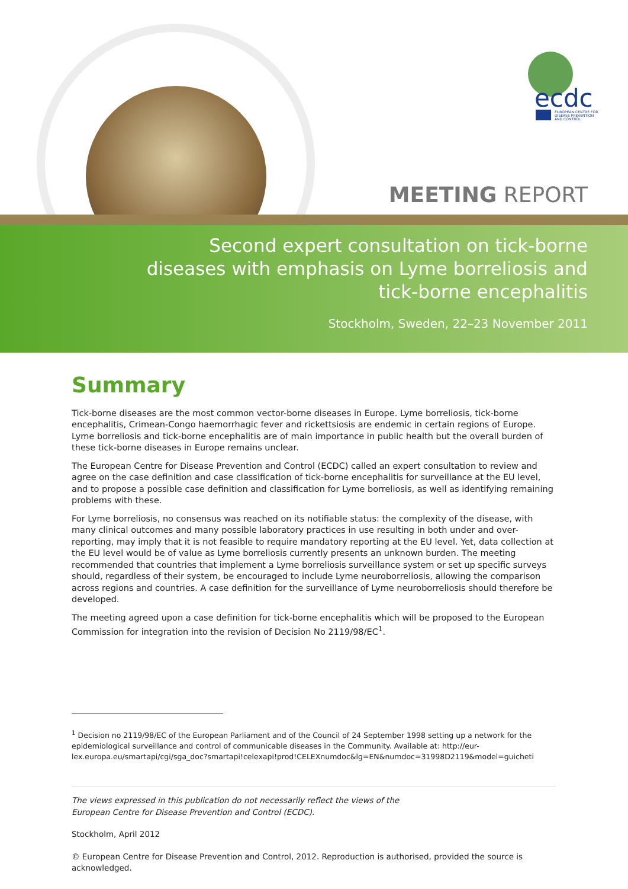ecdc
EUROPEAN CENTRE FOR
DISEASE PREVENTION
AND CONTROL
MEETING REPORT
Second expert consultation on tick-borne
diseases with emphasis on Lyme borreliosis and
tick-borne encephalitis
Stockholm, Sweden, 22–23 November 2011
Summary
Tick-borne diseases are the most common vector-borne diseases in Europe. Lyme borreliosis, tick-borne encephalitis, Crimean-Congo haemorrhagic fever and rickettsiosis are endemic in certain regions of Europe. Lyme borreliosis and tick-borne encephalitis are of main importance in public health but the overall burden of these tick-borne diseases in Europe remains unclear.
The European Centre for Disease Prevention and Control (ECDC) called an expert consultation to review and agree on the case definition and case classification of tick-borne encephalitis for surveillance at the EU level, and to propose a possible case definition and classification for Lyme borreliosis, as well as identifying remaining problems with these.
For Lyme borreliosis, no consensus was reached on its notifiable status: the complexity of the disease, with many clinical outcomes and many possible laboratory practices in use resulting in both under and over-reporting, may imply that it is not feasible to require mandatory reporting at the EU level. Yet, data collection at the EU level would be of value as Lyme borreliosis currently presents an unknown burden. The meeting recommended that countries that implement a Lyme borreliosis surveillance system or set up specific surveys should, regardless of their system, be encouraged to include Lyme neuroborreliosis, allowing the comparison across regions and countries. A case definition for the surveillance of Lyme neuroborreliosis should therefore be developed.
The meeting agreed upon a case definition for tick-borne encephalitis which will be proposed to the European Commission for integration into the revision of Decision No 2119/98/EC<sup>1</sup>.
<sup>1</sup> Decision no 2119/98/EC of the European Parliament and of the Council of 24 September 1998 setting up a network for the epidemiological surveillance and control of communicable diseases in the Community. Available at: http://eur-lex.europa.eu/smartapi/cgi/sga_doc?smartapi!celexapi!prod!CELEXnumdoc&lg=EN&numdoc=31998D2119&model=guicheti
The views expressed in this publication do not necessarily reflect the views of the
European Centre for Disease Prevention and Control (ECDC).
Stockholm, April 2012
© European Centre for Disease Prevention and Control, 2012. Reproduction is authorised, provided the source is acknowledged.